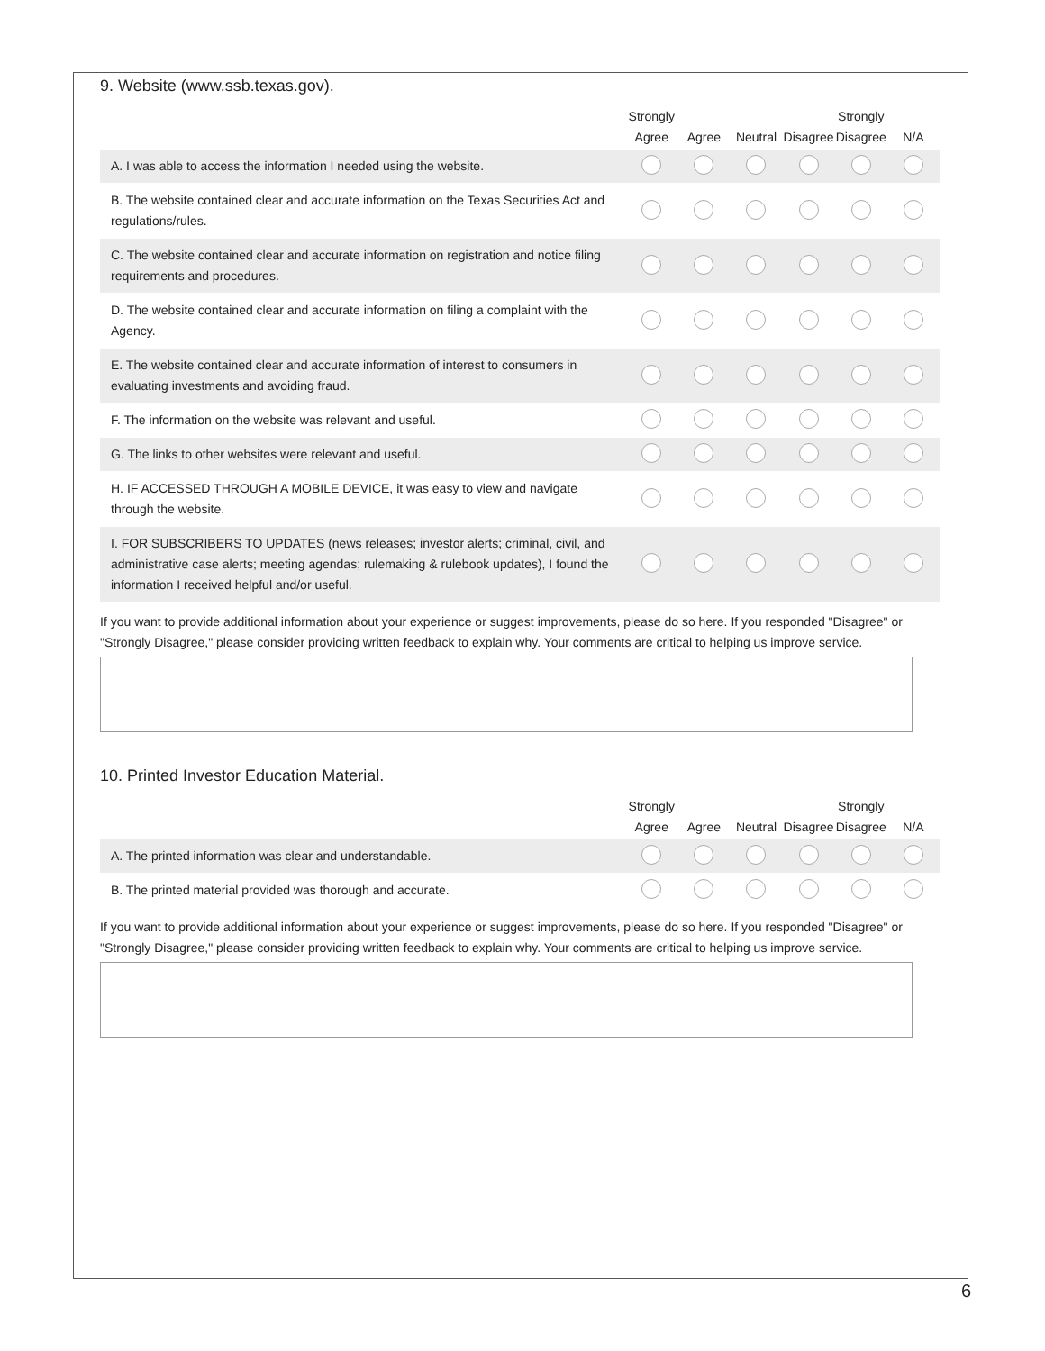9. Website (www.ssb.texas.gov).
| | Strongly Agree | Agree | Neutral | Disagree | Strongly Disagree | N/A |
| --- | --- | --- | --- | --- | --- | --- |
| A. I was able to access the information I needed using the website. | | | | | | |
| B. The website contained clear and accurate information on the Texas Securities Act and regulations/rules. | | | | | | |
| C. The website contained clear and accurate information on registration and notice filing requirements and procedures. | | | | | | |
| D. The website contained clear and accurate information on filing a complaint with the Agency. | | | | | | |
| E. The website contained clear and accurate information of interest to consumers in evaluating investments and avoiding fraud. | | | | | | |
| F. The information on the website was relevant and useful. | | | | | | |
| G. The links to other websites were relevant and useful. | | | | | | |
| H. IF ACCESSED THROUGH A MOBILE DEVICE, it was easy to view and navigate through the website. | | | | | | |
| I. FOR SUBSCRIBERS TO UPDATES (news releases; investor alerts; criminal, civil, and administrative case alerts; meeting agendas; rulemaking & rulebook updates), I found the information I received helpful and/or useful. | | | | | | |
If you want to provide additional information about your experience or suggest improvements, please do so here. If you responded "Disagree" or "Strongly Disagree," please consider providing written feedback to explain why. Your comments are critical to helping us improve service.
10. Printed Investor Education Material.
| | Strongly Agree | Agree | Neutral | Disagree | Strongly Disagree | N/A |
| --- | --- | --- | --- | --- | --- | --- |
| A. The printed information was clear and understandable. | | | | | | |
| B. The printed material provided was thorough and accurate. | | | | | | |
If you want to provide additional information about your experience or suggest improvements, please do so here. If you responded "Disagree" or "Strongly Disagree," please consider providing written feedback to explain why. Your comments are critical to helping us improve service.
6